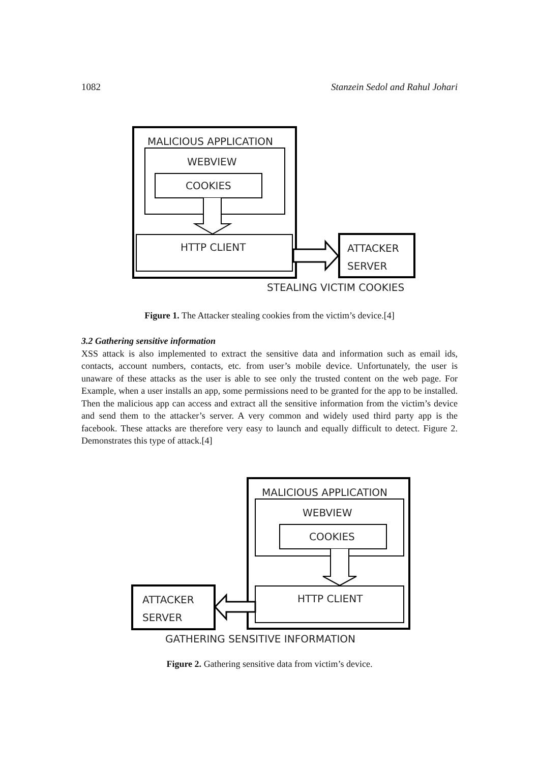1082 Stanzein Sedol and Rahul Johari
MALICIOUS APPLICATION
WEBVIEW
COOKIES
HTTP CLIENT
ATTACKER
SERVER
STEALING VICTIM COOKIES
Figure 1. The Attacker stealing cookies from the victim’s device.[4]
3.2 Gathering sensitive information
XSS attack is also implemented to extract the sensitive data and information such as email ids, contacts, account numbers, contacts, etc. from user’s mobile device. Unfortunately, the user is unaware of these attacks as the user is able to see only the trusted content on the web page. For Example, when a user installs an app, some permissions need to be granted for the app to be installed. Then the malicious app can access and extract all the sensitive information from the victim’s device and send them to the attacker’s server. A very common and widely used third party app is the facebook. These attacks are therefore very easy to launch and equally difficult to detect. Figure 2. Demonstrates this type of attack.[4]
MALICIOUS APPLICATION
WEBVIEW
COOKIES
HTTP CLIENT
ATTACKER
SERVER
GATHERING SENSITIVE INFORMATION
Figure 2. Gathering sensitive data from victim’s device.